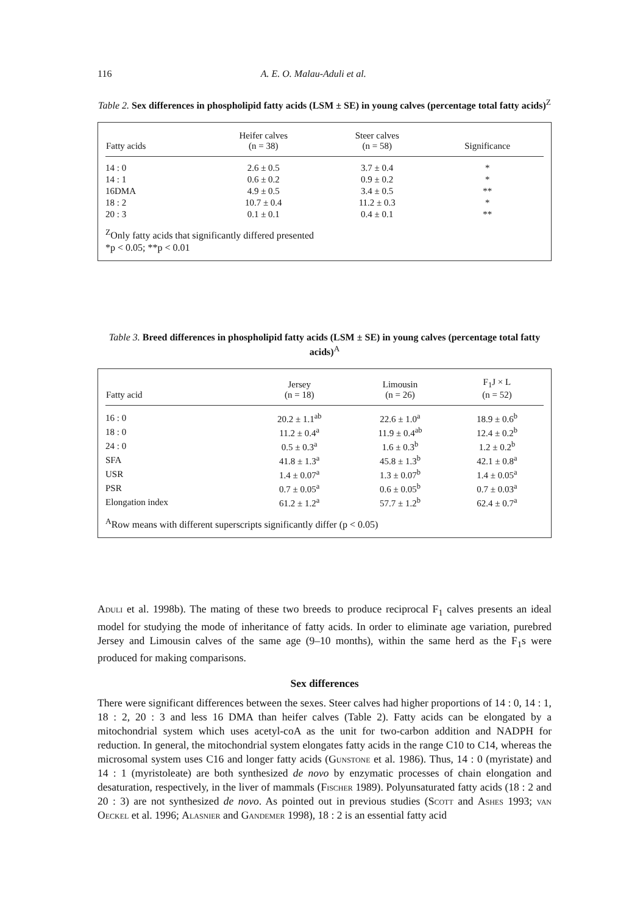116 A. E. O. Malau-Aduli et al.
Table 2. Sex differences in phospholipid fatty acids (LSM ± SE) in young calves (percentage total fatty acids)<sup>Z</sup>
| Fatty acids | Heifer calves (n = 38) | Steer calves (n = 58) | Significance |
| --- | --- | --- | --- |
| 14 : 0 | 2.6 ± 0.5 | 3.7 ± 0.4 | * |
| 14 : 1 | 0.6 ± 0.2 | 0.9 ± 0.2 | * |
| 16DMA | 4.9 ± 0.5 | 3.4 ± 0.5 | ** |
| 18 : 2 | 10.7 ± 0.4 | 11.2 ± 0.3 | * |
| 20 : 3 | 0.1 ± 0.1 | 0.4 ± 0.1 | ** |
<sup>Z</sup>Only fatty acids that significantly differed presented
*p < 0.05; **p < 0.01
Table 3. Breed differences in phospholipid fatty acids (LSM ± SE) in young calves (percentage total fatty acids)<sup>A</sup>
| Fatty acid | Jersey (n = 18) | Limousin (n = 26) | F<sub>1</sub>J × L (n = 52) |
| --- | --- | --- | --- |
| 16 : 0 | 20.2 ± 1.1<sup>ab</sup> | 22.6 ± 1.0<sup>a</sup> | 18.9 ± 0.6<sup>b</sup> |
| 18 : 0 | 11.2 ± 0.4<sup>a</sup> | 11.9 ± 0.4<sup>ab</sup> | 12.4 ± 0.2<sup>b</sup> |
| 24 : 0 | 0.5 ± 0.3<sup>a</sup> | 1.6 ± 0.3<sup>b</sup> | 1.2 ± 0.2<sup>b</sup> |
| SFA | 41.8 ± 1.3<sup>a</sup> | 45.8 ± 1.3<sup>b</sup> | 42.1 ± 0.8<sup>a</sup> |
| USR | 1.4 ± 0.07<sup>a</sup> | 1.3 ± 0.07<sup>b</sup> | 1.4 ± 0.05<sup>a</sup> |
| PSR | 0.7 ± 0.05<sup>a</sup> | 0.6 ± 0.05<sup>b</sup> | 0.7 ± 0.03<sup>a</sup> |
| Elongation index | 61.2 ± 1.2<sup>a</sup> | 57.7 ± 1.2<sup>b</sup> | 62.4 ± 0.7<sup>a</sup> |
<sup>A</sup>Row means with different superscripts significantly differ (p < 0.05)
Aduli et al. 1998b). The mating of these two breeds to produce reciprocal F<sub>1</sub> calves presents an ideal model for studying the mode of inheritance of fatty acids. In order to eliminate age variation, purebred Jersey and Limousin calves of the same age (9–10 months), within the same herd as the F<sub>1</sub>s were produced for making comparisons.
Sex differences
There were significant differences between the sexes. Steer calves had higher proportions of 14 : 0, 14 : 1, 18 : 2, 20 : 3 and less 16 DMA than heifer calves (Table 2). Fatty acids can be elongated by a mitochondrial system which uses acetyl-coA as the unit for two-carbon addition and NADPH for reduction. In general, the mitochondrial system elongates fatty acids in the range C10 to C14, whereas the microsomal system uses C16 and longer fatty acids (Gunstone et al. 1986). Thus, 14 : 0 (myristate) and 14 : 1 (myristoleate) are both synthesized de novo by enzymatic processes of chain elongation and desaturation, respectively, in the liver of mammals (Fischer 1989). Polyunsaturated fatty acids (18 : 2 and 20 : 3) are not synthesized de novo. As pointed out in previous studies (Scott and Ashes 1993; van Oeckel et al. 1996; Alasnier and Gandemer 1998), 18 : 2 is an essential fatty acid